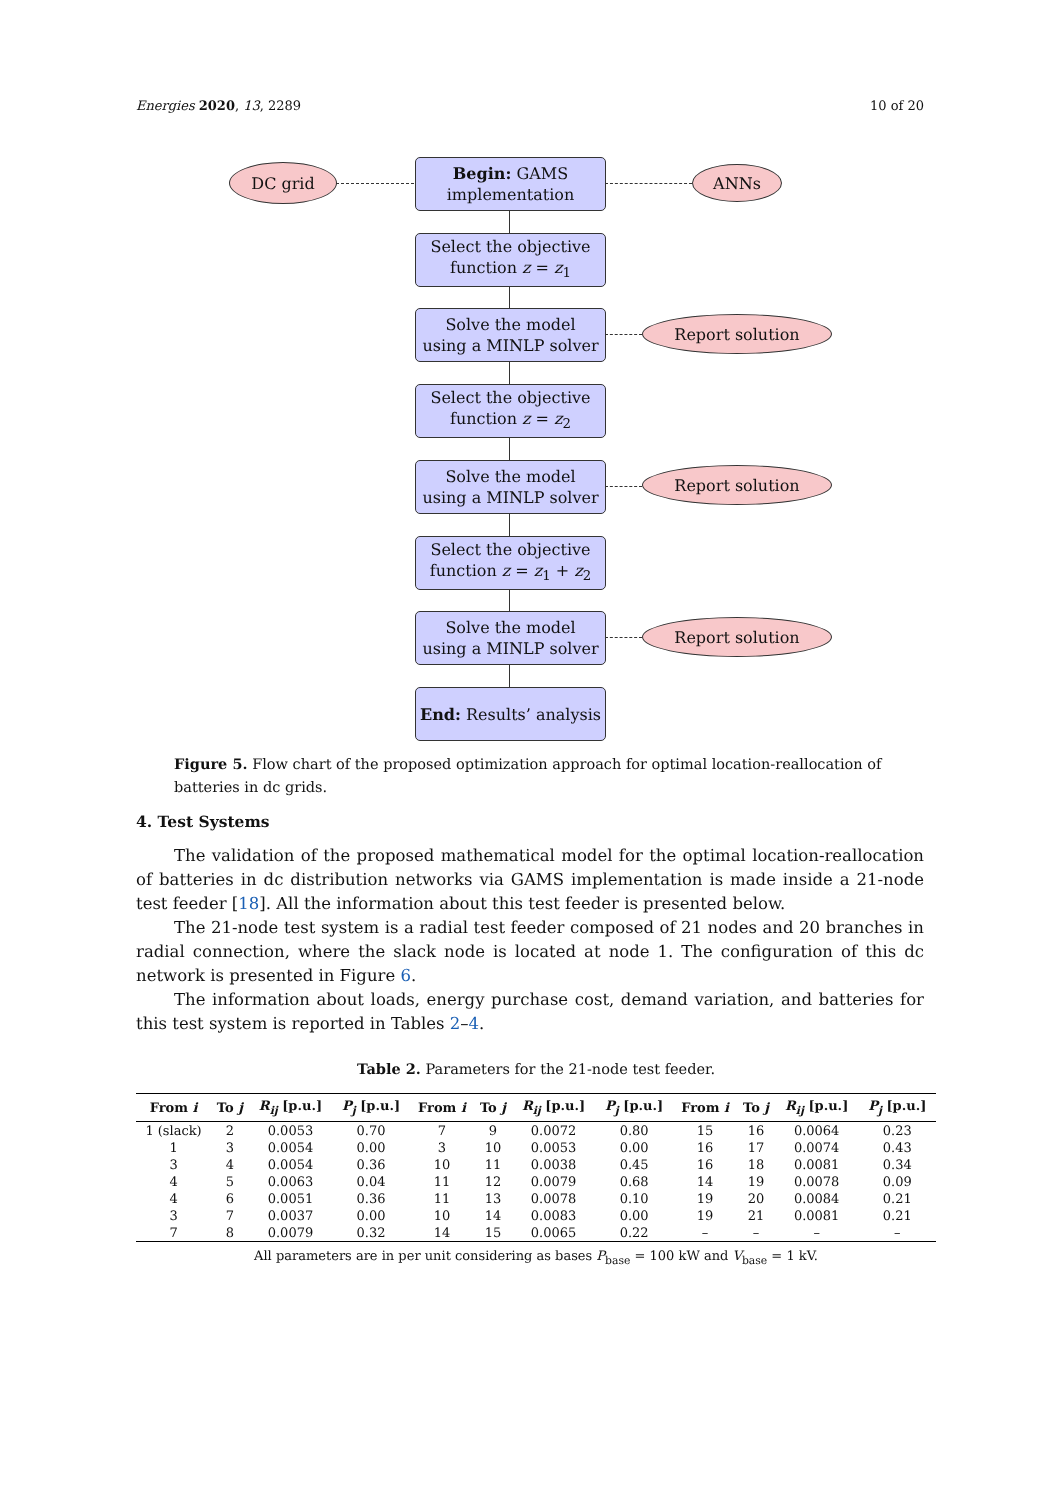Energies 2020, 13, 2289 10 of 20
DC grid
Begin: GAMS
implementation
ANNs
Select the objective
function z = z<sub>1</sub>
Solve the model
using a MINLP solver
Report solution
Select the objective
function z = z<sub>2</sub>
Solve the model
using a MINLP solver
Report solution
Select the objective
function z = z<sub>1</sub> + z<sub>2</sub>
Solve the model
using a MINLP solver
Report solution
End: Results’ analysis
Figure 5. Flow chart of the proposed optimization approach for optimal location-reallocation of batteries in dc grids.
4. Test Systems
The validation of the proposed mathematical model for the optimal location-reallocation of batteries in dc distribution networks via GAMS implementation is made inside a 21-node test feeder [18]. All the information about this test feeder is presented below.
The 21-node test system is a radial test feeder composed of 21 nodes and 20 branches in radial connection, where the slack node is located at node 1. The configuration of this dc network is presented in Figure 6.
The information about loads, energy purchase cost, demand variation, and batteries for this test system is reported in Tables 2–4.
Table 2. Parameters for the 21-node test feeder.
| From i | To j | R<sub>ij</sub> [p.u.] | P<sub>j</sub> [p.u.] | From i | To j | R<sub>ij</sub> [p.u.] | P<sub>j</sub> [p.u.] | From i | To j | R<sub>ij</sub> [p.u.] | P<sub>j</sub> [p.u.] |
| --- | --- | --- | --- | --- | --- | --- | --- | --- | --- | --- | --- |
| 1 (slack) | 2 | 0.0053 | 0.70 | 7 | 9 | 0.0072 | 0.80 | 15 | 16 | 0.0064 | 0.23 |
| 1 | 3 | 0.0054 | 0.00 | 3 | 10 | 0.0053 | 0.00 | 16 | 17 | 0.0074 | 0.43 |
| 3 | 4 | 0.0054 | 0.36 | 10 | 11 | 0.0038 | 0.45 | 16 | 18 | 0.0081 | 0.34 |
| 4 | 5 | 0.0063 | 0.04 | 11 | 12 | 0.0079 | 0.68 | 14 | 19 | 0.0078 | 0.09 |
| 4 | 6 | 0.0051 | 0.36 | 11 | 13 | 0.0078 | 0.10 | 19 | 20 | 0.0084 | 0.21 |
| 3 | 7 | 0.0037 | 0.00 | 10 | 14 | 0.0083 | 0.00 | 19 | 21 | 0.0081 | 0.21 |
| 7 | 8 | 0.0079 | 0.32 | 14 | 15 | 0.0065 | 0.22 | – | – | – | – |
All parameters are in per unit considering as bases P<sub>base</sub> = 100 kW and V<sub>base</sub> = 1 kV.